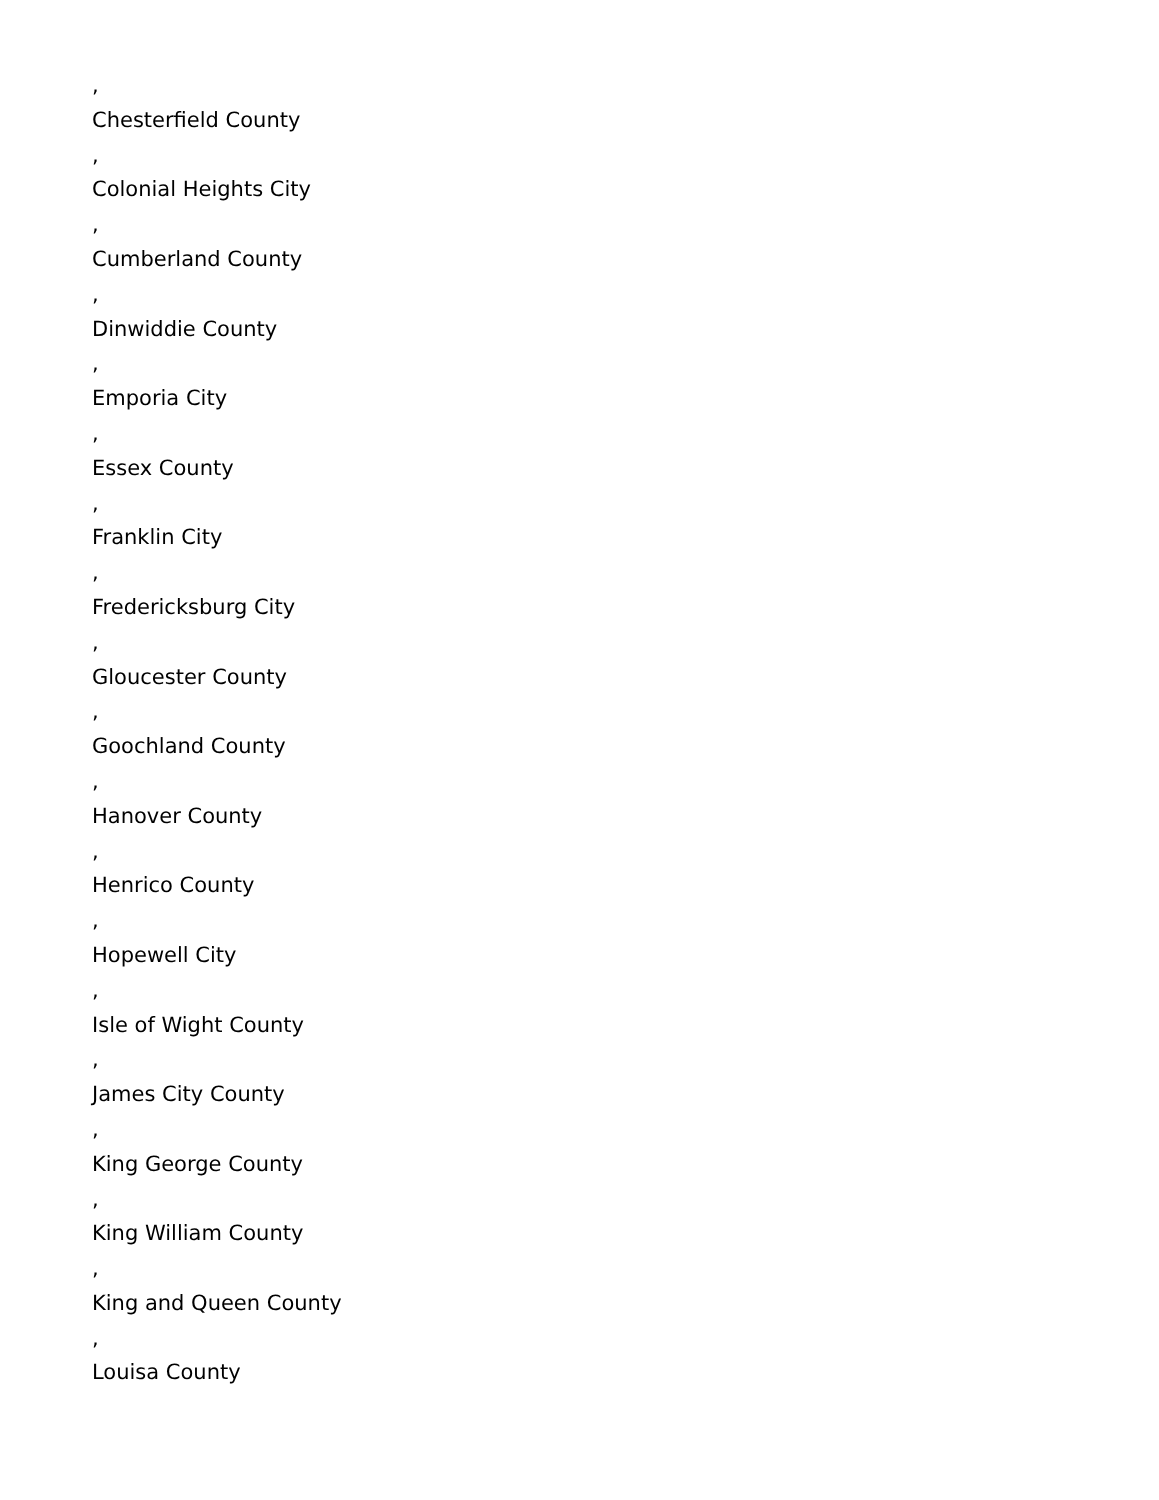,
Chesterfield County
,
Colonial Heights City
,
Cumberland County
,
Dinwiddie County
,
Emporia City
,
Essex County
,
Franklin City
,
Fredericksburg City
,
Gloucester County
,
Goochland County
,
Hanover County
,
Henrico County
,
Hopewell City
,
Isle of Wight County
,
James City County
,
King George County
,
King William County
,
King and Queen County
,
Louisa County